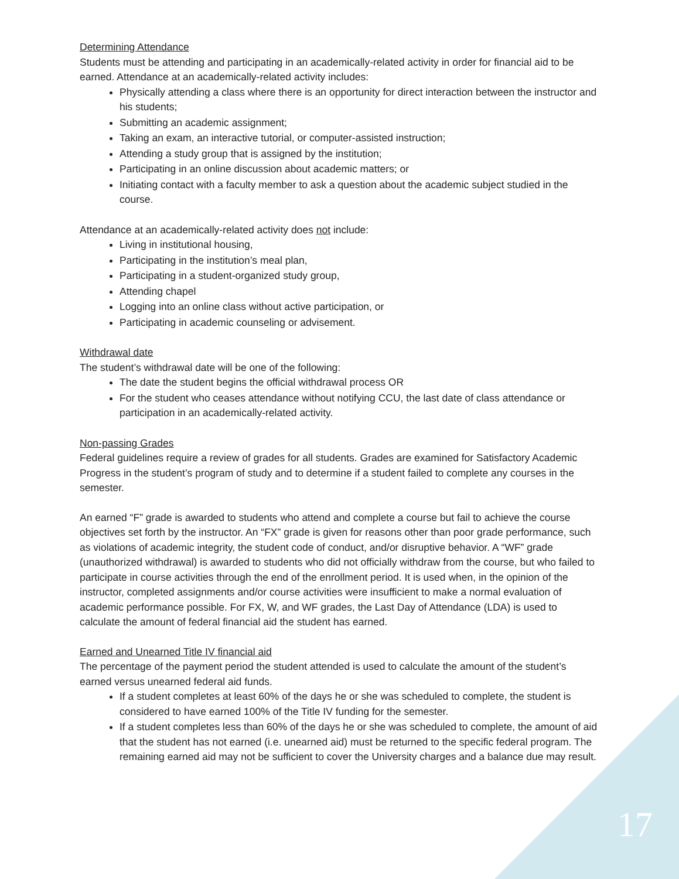Determining Attendance
Students must be attending and participating in an academically-related activity in order for financial aid to be earned. Attendance at an academically-related activity includes:
Physically attending a class where there is an opportunity for direct interaction between the instructor and his students;
Submitting an academic assignment;
Taking an exam, an interactive tutorial, or computer-assisted instruction;
Attending a study group that is assigned by the institution;
Participating in an online discussion about academic matters; or
Initiating contact with a faculty member to ask a question about the academic subject studied in the course.
Attendance at an academically-related activity does not include:
Living in institutional housing,
Participating in the institution’s meal plan,
Participating in a student-organized study group,
Attending chapel
Logging into an online class without active participation, or
Participating in academic counseling or advisement.
Withdrawal date
The student’s withdrawal date will be one of the following:
The date the student begins the official withdrawal process OR
For the student who ceases attendance without notifying CCU, the last date of class attendance or participation in an academically-related activity.
Non-passing Grades
Federal guidelines require a review of grades for all students. Grades are examined for Satisfactory Academic Progress in the student’s program of study and to determine if a student failed to complete any courses in the semester.
An earned “F” grade is awarded to students who attend and complete a course but fail to achieve the course objectives set forth by the instructor. An “FX” grade is given for reasons other than poor grade performance, such as violations of academic integrity, the student code of conduct, and/or disruptive behavior. A “WF” grade (unauthorized withdrawal) is awarded to students who did not officially withdraw from the course, but who failed to participate in course activities through the end of the enrollment period. It is used when, in the opinion of the instructor, completed assignments and/or course activities were insufficient to make a normal evaluation of academic performance possible. For FX, W, and WF grades, the Last Day of Attendance (LDA) is used to calculate the amount of federal financial aid the student has earned.
Earned and Unearned Title IV financial aid
The percentage of the payment period the student attended is used to calculate the amount of the student’s earned versus unearned federal aid funds.
If a student completes at least 60% of the days he or she was scheduled to complete, the student is considered to have earned 100% of the Title IV funding for the semester.
If a student completes less than 60% of the days he or she was scheduled to complete, the amount of aid that the student has not earned (i.e. unearned aid) must be returned to the specific federal program. The remaining earned aid may not be sufficient to cover the University charges and a balance due may result.
17